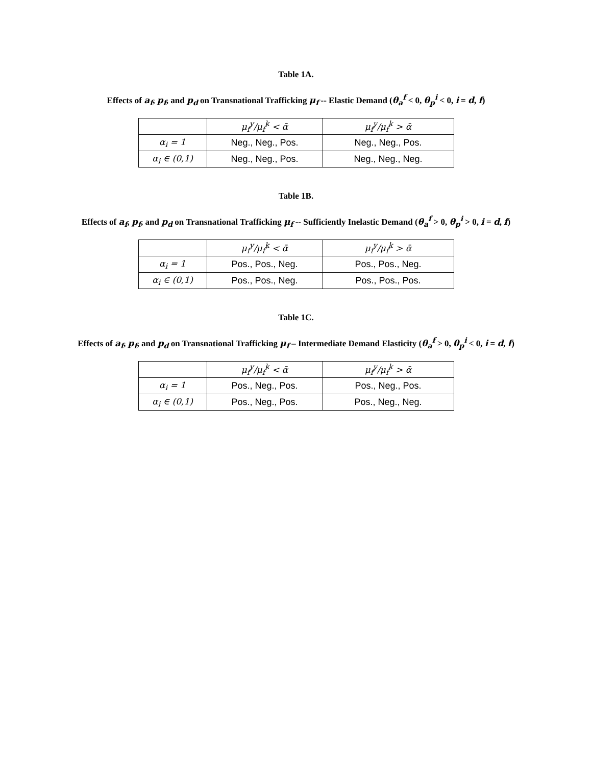Table 1A.
Effects of a<sub>f</sub>, p<sub>f</sub>, and p<sub>d</sub> on Transnational Trafficking μ<sub>f</sub> -- Elastic Demand (θ<sub>a</sub><sup>f</sup> < 0, θ<sub>p</sub><sup>i</sup> < 0, i = d, f)
| | μ<sub>f</sub><sup>y</sup>/μ<sub>f</sub><sup>k</sup> < ᾱ | μ<sub>f</sub><sup>y</sup>/μ<sub>f</sub><sup>k</sup> > ᾱ |
| α<sub>i</sub> = 1 | Neg., Neg., Pos. | Neg., Neg., Pos. |
| α<sub>i</sub> ∈ (0,1) | Neg., Neg., Pos. | Neg., Neg., Neg. |
Table 1B.
Effects of a<sub>f</sub>, p<sub>f</sub>, and p<sub>d</sub> on Transnational Trafficking μ<sub>f</sub> -- Sufficiently Inelastic Demand (θ<sub>a</sub><sup>f</sup> > 0, θ<sub>p</sub><sup>i</sup> > 0, i = d, f)
| | μ<sub>f</sub><sup>y</sup>/μ<sub>f</sub><sup>k</sup> < ᾱ | μ<sub>f</sub><sup>y</sup>/μ<sub>f</sub><sup>k</sup> > ᾱ |
| α<sub>i</sub> = 1 | Pos., Pos., Neg. | Pos., Pos., Neg. |
| α<sub>i</sub> ∈ (0,1) | Pos., Pos., Neg. | Pos., Pos., Pos. |
Table 1C.
Effects of a<sub>f</sub>, p<sub>f</sub>, and p<sub>d</sub> on Transnational Trafficking μ<sub>f</sub> – Intermediate Demand Elasticity (θ<sub>a</sub><sup>f</sup> > 0, θ<sub>p</sub><sup>i</sup> < 0, i = d, f)
| | μ<sub>f</sub><sup>y</sup>/μ<sub>f</sub><sup>k</sup> < ᾱ | μ<sub>f</sub><sup>y</sup>/μ<sub>f</sub><sup>k</sup> > ᾱ |
| α<sub>i</sub> = 1 | Pos., Neg., Pos. | Pos., Neg., Pos. |
| α<sub>i</sub> ∈ (0,1) | Pos., Neg., Pos. | Pos., Neg., Neg. |